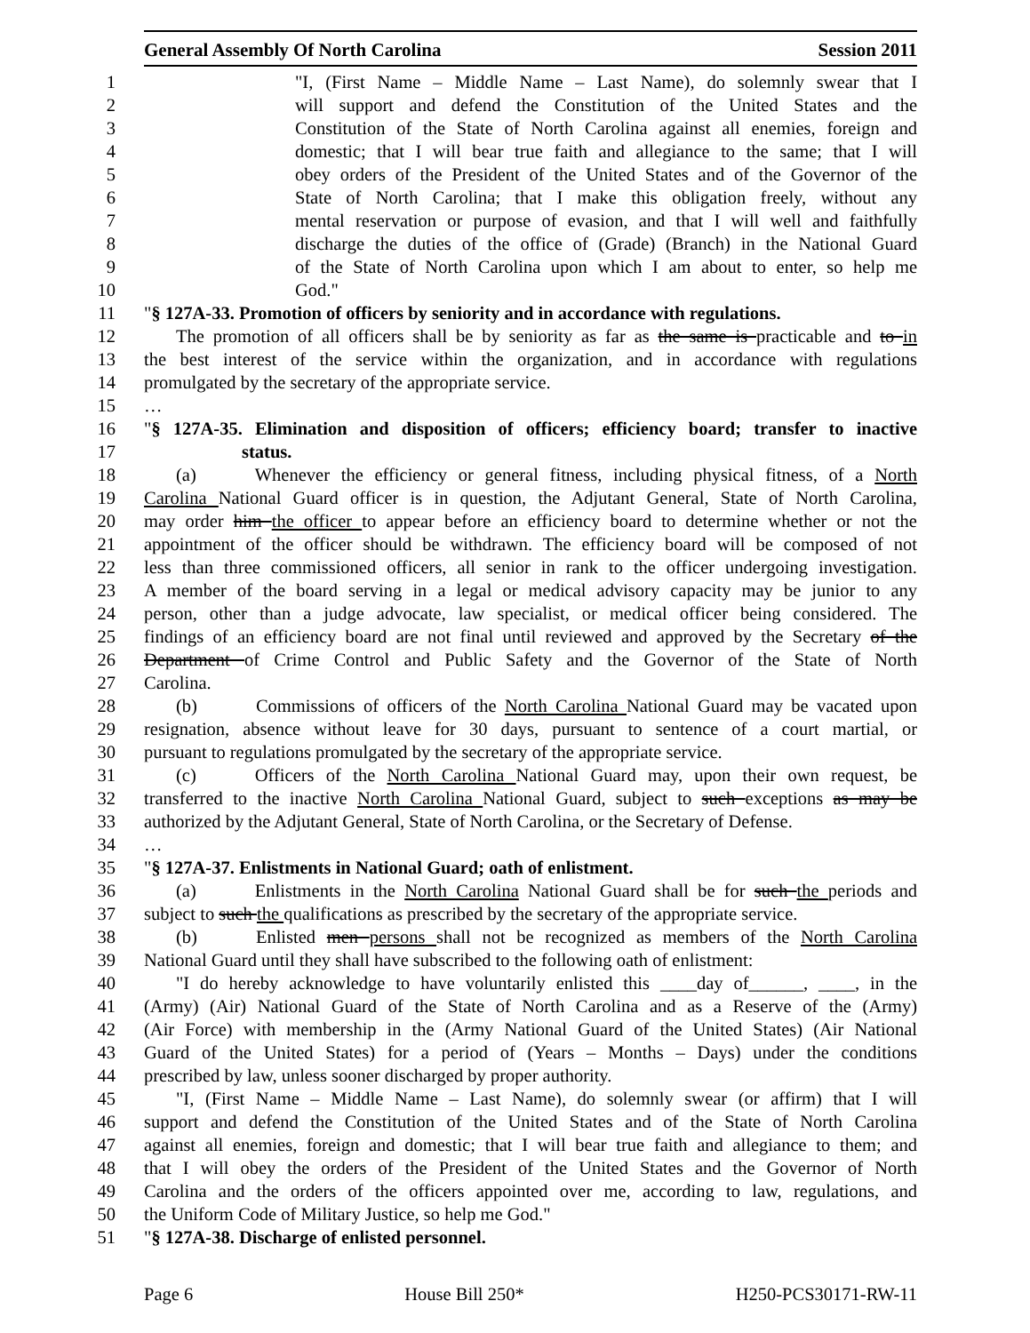General Assembly Of North Carolina Session 2011
1 "I, (First Name – Middle Name – Last Name), do solemnly swear that I
2 will support and defend the Constitution of the United States and the
3 Constitution of the State of North Carolina against all enemies, foreign and
4 domestic; that I will bear true faith and allegiance to the same; that I will
5 obey orders of the President of the United States and of the Governor of the
6 State of North Carolina; that I make this obligation freely, without any
7 mental reservation or purpose of evasion, and that I will well and faithfully
8 discharge the duties of the office of (Grade) (Branch) in the National Guard
9 of the State of North Carolina upon which I am about to enter, so help me
10 God."
11 "§ 127A-33. Promotion of officers by seniority and in accordance with regulations.
12 The promotion of all officers shall be by seniority as far as the same is practicable and to in
13 the best interest of the service within the organization, and in accordance with regulations
14 promulgated by the secretary of the appropriate service.
15 …
16 "§ 127A-35. Elimination and disposition of officers; efficiency board; transfer to inactive
17 status.
18 (a) Whenever the efficiency or general fitness, including physical fitness, of a North
19 Carolina National Guard officer is in question, the Adjutant General, State of North Carolina,
20 may order him the officer to appear before an efficiency board to determine whether or not the
21 appointment of the officer should be withdrawn. The efficiency board will be composed of not
22 less than three commissioned officers, all senior in rank to the officer undergoing investigation.
23 A member of the board serving in a legal or medical advisory capacity may be junior to any
24 person, other than a judge advocate, law specialist, or medical officer being considered. The
25 findings of an efficiency board are not final until reviewed and approved by the Secretary of the
26 Department of Crime Control and Public Safety and the Governor of the State of North
27 Carolina.
28 (b) Commissions of officers of the North Carolina National Guard may be vacated upon
29 resignation, absence without leave for 30 days, pursuant to sentence of a court martial, or
30 pursuant to regulations promulgated by the secretary of the appropriate service.
31 (c) Officers of the North Carolina National Guard may, upon their own request, be
32 transferred to the inactive North Carolina National Guard, subject to such exceptions as may be
33 authorized by the Adjutant General, State of North Carolina, or the Secretary of Defense.
34 …
35 "§ 127A-37. Enlistments in National Guard; oath of enlistment.
36 (a) Enlistments in the North Carolina National Guard shall be for such the periods and
37 subject to such the qualifications as prescribed by the secretary of the appropriate service.
38 (b) Enlisted men persons shall not be recognized as members of the North Carolina
39 National Guard until they shall have subscribed to the following oath of enlistment:
40 "I do hereby acknowledge to have voluntarily enlisted this ____day of______, ____, in the
41 (Army) (Air) National Guard of the State of North Carolina and as a Reserve of the (Army)
42 (Air Force) with membership in the (Army National Guard of the United States) (Air National
43 Guard of the United States) for a period of (Years – Months – Days) under the conditions
44 prescribed by law, unless sooner discharged by proper authority.
45 "I, (First Name – Middle Name – Last Name), do solemnly swear (or affirm) that I will
46 support and defend the Constitution of the United States and of the State of North Carolina
47 against all enemies, foreign and domestic; that I will bear true faith and allegiance to them; and
48 that I will obey the orders of the President of the United States and the Governor of North
49 Carolina and the orders of the officers appointed over me, according to law, regulations, and
50 the Uniform Code of Military Justice, so help me God."
51 "§ 127A-38. Discharge of enlisted personnel.
Page 6 House Bill 250* H250-PCS30171-RW-11